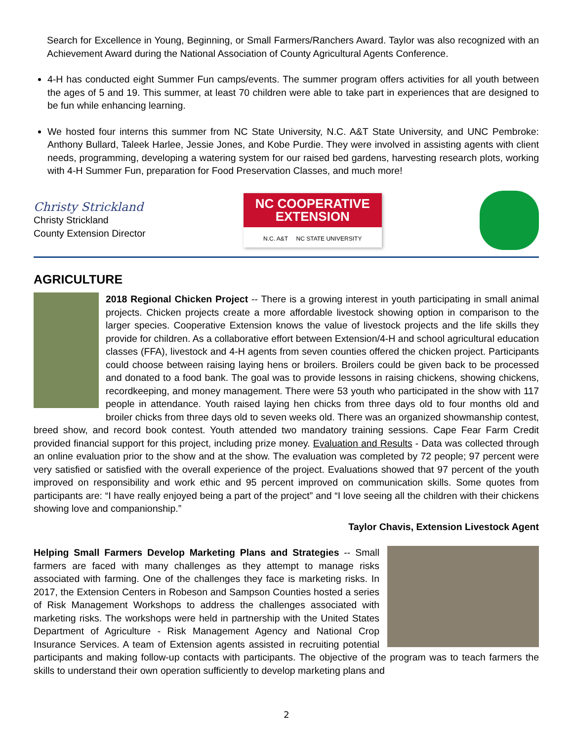Search for Excellence in Young, Beginning, or Small Farmers/Ranchers Award. Taylor was also recognized with an Achievement Award during the National Association of County Agricultural Agents Conference.
4-H has conducted eight Summer Fun camps/events. The summer program offers activities for all youth between the ages of 5 and 19. This summer, at least 70 children were able to take part in experiences that are designed to be fun while enhancing learning.
We hosted four interns this summer from NC State University, N.C. A&T State University, and UNC Pembroke: Anthony Bullard, Taleek Harlee, Jessie Jones, and Kobe Purdie. They were involved in assisting agents with client needs, programming, developing a watering system for our raised bed gardens, harvesting research plots, working with 4-H Summer Fun, preparation for Food Preservation Classes, and much more!
Christy Strickland
Christy Strickland
County Extension Director
NC COOPERATIVE EXTENSION
N.C. A&T NC STATE UNIVERSITY
AGRICULTURE
2018 Regional Chicken Project -- There is a growing interest in youth participating in small animal projects. Chicken projects create a more affordable livestock showing option in comparison to the larger species. Cooperative Extension knows the value of livestock projects and the life skills they provide for children. As a collaborative effort between Extension/4-H and school agricultural education classes (FFA), livestock and 4-H agents from seven counties offered the chicken project. Participants could choose between raising laying hens or broilers. Broilers could be given back to be processed and donated to a food bank. The goal was to provide lessons in raising chickens, showing chickens, recordkeeping, and money management. There were 53 youth who participated in the show with 117 people in attendance. Youth raised laying hen chicks from three days old to four months old and broiler chicks from three days old to seven weeks old. There was an organized showmanship contest, breed show, and record book contest. Youth attended two mandatory training sessions. Cape Fear Farm Credit provided financial support for this project, including prize money. Evaluation and Results - Data was collected through an online evaluation prior to the show and at the show. The evaluation was completed by 72 people; 97 percent were very satisfied or satisfied with the overall experience of the project. Evaluations showed that 97 percent of the youth improved on responsibility and work ethic and 95 percent improved on communication skills. Some quotes from participants are: “I have really enjoyed being a part of the project” and “I love seeing all the children with their chickens showing love and companionship.”
Taylor Chavis, Extension Livestock Agent
Helping Small Farmers Develop Marketing Plans and Strategies -- Small farmers are faced with many challenges as they attempt to manage risks associated with farming. One of the challenges they face is marketing risks. In 2017, the Extension Centers in Robeson and Sampson Counties hosted a series of Risk Management Workshops to address the challenges associated with marketing risks. The workshops were held in partnership with the United States Department of Agriculture - Risk Management Agency and National Crop Insurance Services. A team of Extension agents assisted in recruiting potential participants and making follow-up contacts with participants. The objective of the program was to teach farmers the skills to understand their own operation sufficiently to develop marketing plans and
2